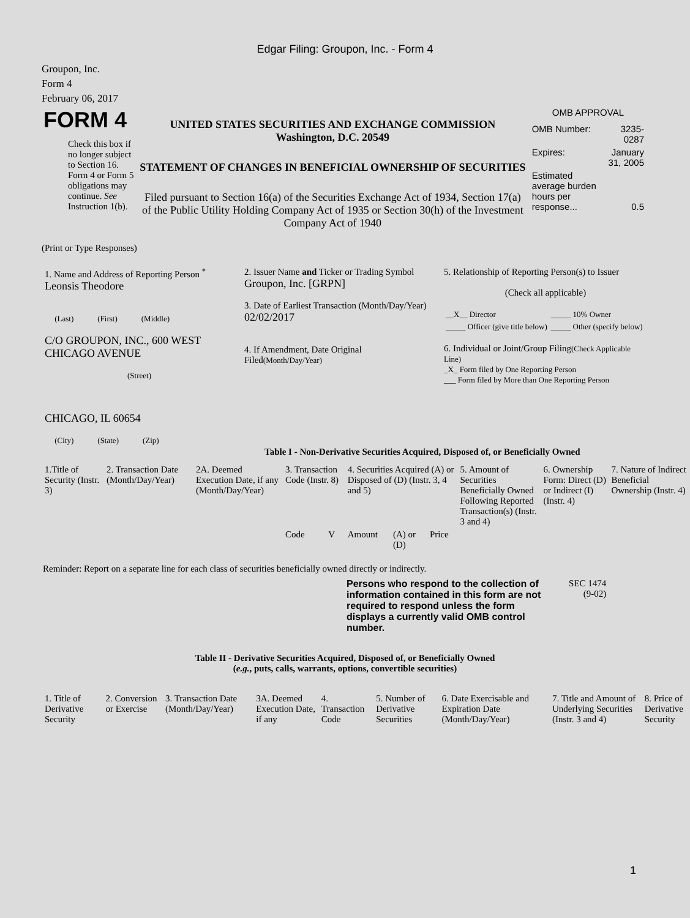Edgar Filing: Groupon, Inc. - Form 4
Groupon, Inc.
Form 4
February 06, 2017
| FORM 4 Check this box if no longer subject to Section 16. Form 4 or Form 5 obligations may continue. See Instruction 1(b). | UNITED STATES SECURITIES AND EXCHANGE COMMISSION Washington, D.C. 20549 STATEMENT OF CHANGES IN BENEFICIAL OWNERSHIP OF SECURITIES Filed pursuant to Section 16(a) of the Securities Exchange Act of 1934, Section 17(a) of the Public Utility Holding Company Act of 1935 or Section 30(h) of the Investment Company Act of 1940 | OMB APPROVAL / OMB Number: / 3235-0287 / / Expires: / January 31, 2005 / / Estimated average burden hours per response... / 0.5 / |
(Print or Type Responses)
| 1. Name and Address of Reporting Person <sup>*</sup> Leonsis Theodore (Last) (First) (Middle) C/O GROUPON, INC., 600 WEST CHICAGO AVENUE (Street) CHICAGO, IL 60654 (City) (State) (Zip) | 2. Issuer Name and Ticker or Trading Symbol Groupon, Inc. [GRPN] 3. Date of Earliest Transaction (Month/Day/Year) 02/02/2017 4. If Amendment, Date Original Filed (Month/Day/Year) | 5. Relationship of Reporting Person(s) to Issuer (Check all applicable) / __X__ Director / _____ 10% Owner / / _____ Officer (give title below) / _____ Other (specify below) / 6. Individual or Joint/Group Filing (Check Applicable Line) _X_ Form filed by One Reporting Person ___ Form filed by More than One Reporting Person |
Table I - Non-Derivative Securities Acquired, Disposed of, or Beneficially Owned
| 1.Title of Security (Instr. 3) | 2. Transaction Date (Month/Day/Year) | 2A. Deemed Execution Date, if any (Month/Day/Year) | 3. Transaction Code (Instr. 8) | | 4. Securities Acquired (A) or Disposed of (D) (Instr. 3, 4 and 5) | | | 5. Amount of Securities Beneficially Owned Following Reported Transaction(s) (Instr. 3 and 4) | 6. Ownership Form: Direct (D) or Indirect (I) (Instr. 4) | 7. Nature of Indirect Beneficial Ownership (Instr. 4) |
| --- | --- | --- | --- | --- | --- | --- | --- | --- | --- | --- |
| | | | Code | V | Amount | (A) or (D) | Price | | | |
Reminder: Report on a separate line for each class of securities beneficially owned directly or indirectly.
| Persons who respond to the collection of information contained in this form are not required to respond unless the form displays a currently valid OMB control number. | SEC 1474 (9-02) |
Table II - Derivative Securities Acquired, Disposed of, or Beneficially Owned
(e.g., puts, calls, warrants, options, convertible securities)
| 1. Title of Derivative Security | 2. Conversion or Exercise | 3. Transaction Date (Month/Day/Year) | 3A. Deemed Execution Date, if any | 4. Transaction Code | 5. Number of Derivative Securities | 6. Date Exercisable and Expiration Date (Month/Day/Year) | 7. Title and Amount of Underlying Securities (Instr. 3 and 4) | 8. Price of Derivative Security |
| --- | --- | --- | --- | --- | --- | --- | --- | --- |
1